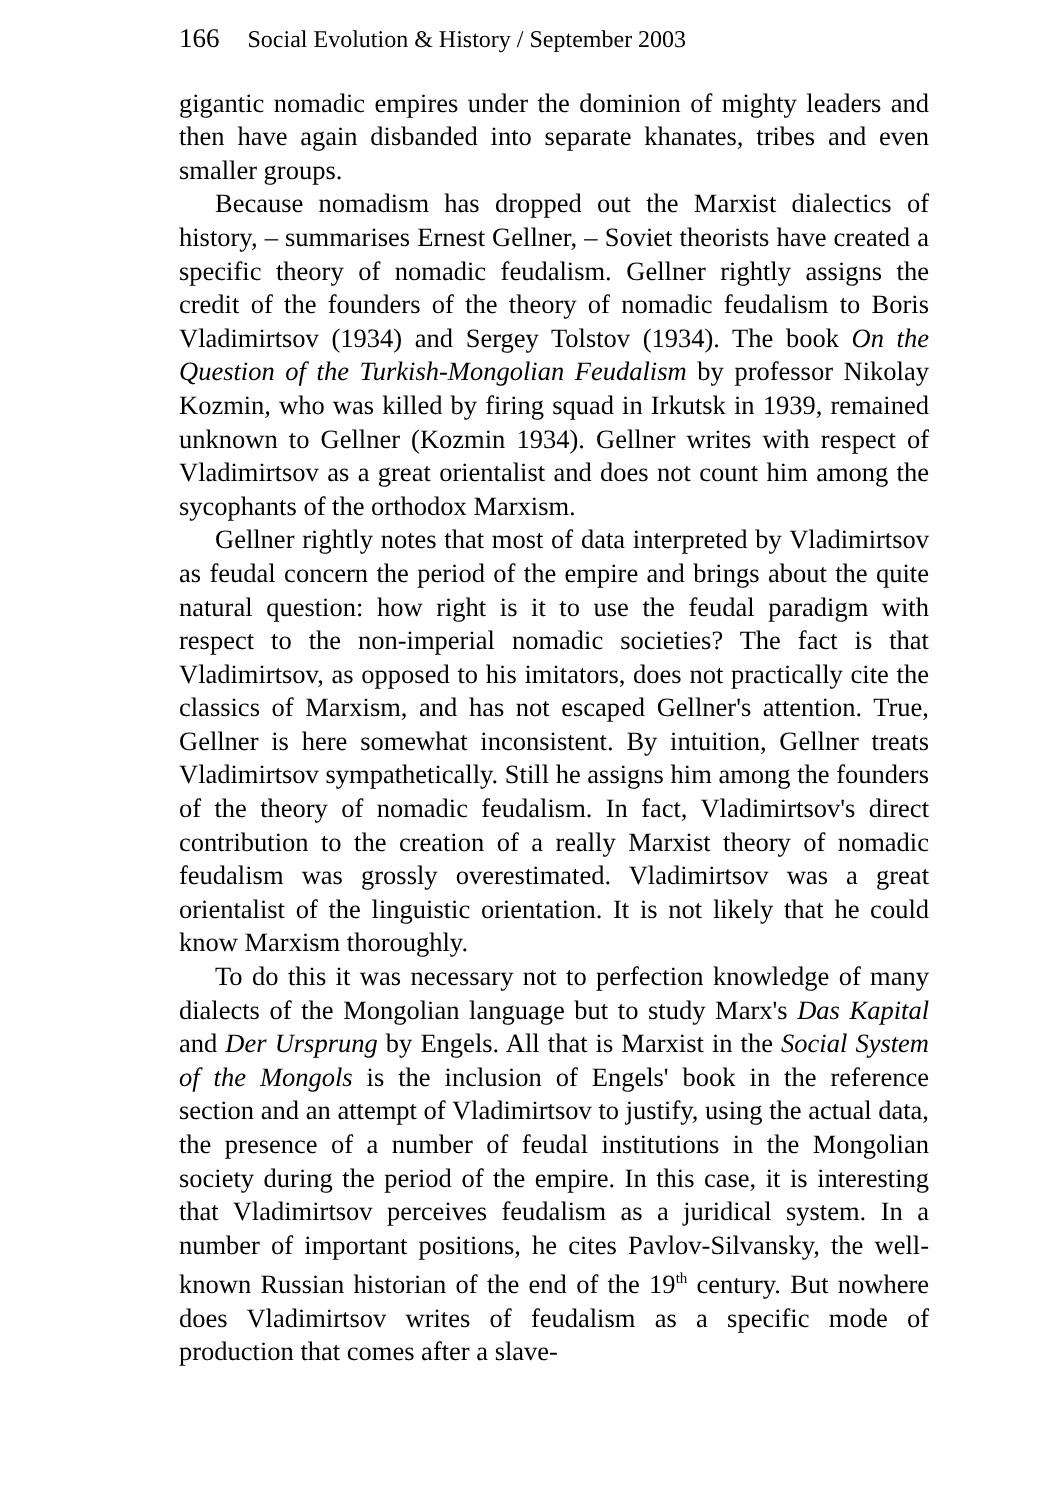166 Social Evolution & History / September 2003
gigantic nomadic empires under the dominion of mighty leaders and then have again disbanded into separate khanates, tribes and even smaller groups.
Because nomadism has dropped out the Marxist dialectics of history, – summarises Ernest Gellner, – Soviet theorists have created a specific theory of nomadic feudalism. Gellner rightly assigns the credit of the founders of the theory of nomadic feudalism to Boris Vladimirtsov (1934) and Sergey Tolstov (1934). The book On the Question of the Turkish-Mongolian Feudalism by professor Nikolay Kozmin, who was killed by firing squad in Irkutsk in 1939, remained unknown to Gellner (Kozmin 1934). Gellner writes with respect of Vladimirtsov as a great orientalist and does not count him among the sycophants of the orthodox Marxism.
Gellner rightly notes that most of data interpreted by Vladimirtsov as feudal concern the period of the empire and brings about the quite natural question: how right is it to use the feudal paradigm with respect to the non-imperial nomadic societies? The fact is that Vladimirtsov, as opposed to his imitators, does not practically cite the classics of Marxism, and has not escaped Gellner's attention. True, Gellner is here somewhat inconsistent. By intuition, Gellner treats Vladimirtsov sympathetically. Still he assigns him among the founders of the theory of nomadic feudalism. In fact, Vladimirtsov's direct contribution to the creation of a really Marxist theory of nomadic feudalism was grossly overestimated. Vladimirtsov was a great orientalist of the linguistic orientation. It is not likely that he could know Marxism thoroughly.
To do this it was necessary not to perfection knowledge of many dialects of the Mongolian language but to study Marx's Das Kapital and Der Ursprung by Engels. All that is Marxist in the Social System of the Mongols is the inclusion of Engels' book in the reference section and an attempt of Vladimirtsov to justify, using the actual data, the presence of a number of feudal institutions in the Mongolian society during the period of the empire. In this case, it is interesting that Vladimirtsov perceives feudalism as a juridical system. In a number of important positions, he cites Pavlov-Silvansky, the well-known Russian historian of the end of the 19<sup>th</sup> century. But nowhere does Vladimirtsov writes of feudalism as a specific mode of production that comes after a slave-